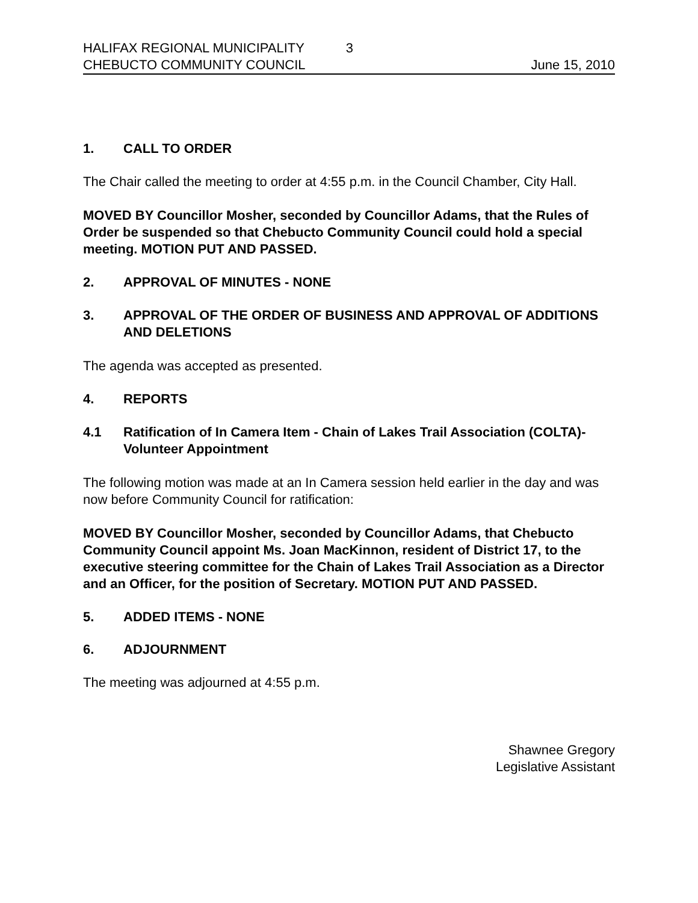HALIFAX REGIONAL MUNICIPALITY 3
CHEBUCTO COMMUNITY COUNCIL June 15, 2010
1. CALL TO ORDER
The Chair called the meeting to order at 4:55 p.m. in the Council Chamber, City Hall.
MOVED BY Councillor Mosher, seconded by Councillor Adams, that the Rules of Order be suspended so that Chebucto Community Council could hold a special meeting. MOTION PUT AND PASSED.
2. APPROVAL OF MINUTES - NONE
3. APPROVAL OF THE ORDER OF BUSINESS AND APPROVAL OF ADDITIONS AND DELETIONS
The agenda was accepted as presented.
4. REPORTS
4.1 Ratification of In Camera Item - Chain of Lakes Trail Association (COLTA)- Volunteer Appointment
The following motion was made at an In Camera session held earlier in the day and was now before Community Council for ratification:
MOVED BY Councillor Mosher, seconded by Councillor Adams, that Chebucto Community Council appoint Ms. Joan MacKinnon, resident of District 17, to the executive steering committee for the Chain of Lakes Trail Association as a Director and an Officer, for the position of Secretary. MOTION PUT AND PASSED.
5. ADDED ITEMS - NONE
6. ADJOURNMENT
The meeting was adjourned at 4:55 p.m.
Shawnee Gregory
Legislative Assistant